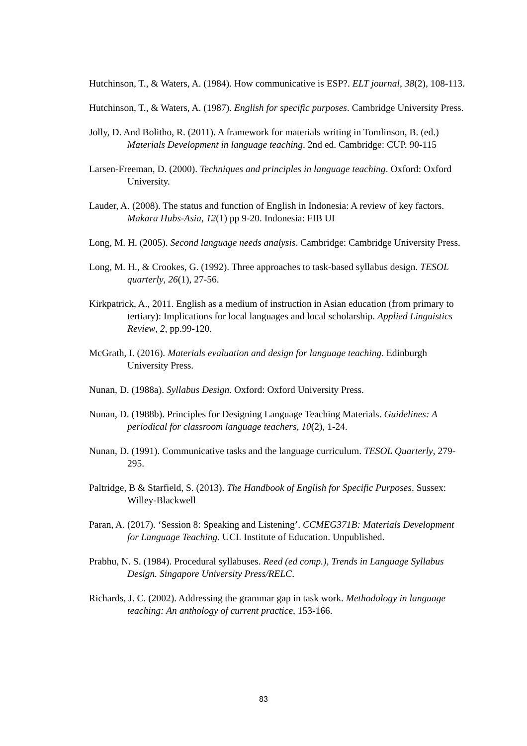Hutchinson, T., & Waters, A. (1984). How communicative is ESP?. ELT journal, 38(2), 108-113.
Hutchinson, T., & Waters, A. (1987). English for specific purposes. Cambridge University Press.
Jolly, D. And Bolitho, R. (2011). A framework for materials writing in Tomlinson, B. (ed.) Materials Development in language teaching. 2nd ed. Cambridge: CUP. 90-115
Larsen-Freeman, D. (2000). Techniques and principles in language teaching. Oxford: Oxford University.
Lauder, A. (2008). The status and function of English in Indonesia: A review of key factors. Makara Hubs-Asia, 12(1) pp 9-20. Indonesia: FIB UI
Long, M. H. (2005). Second language needs analysis. Cambridge: Cambridge University Press.
Long, M. H., & Crookes, G. (1992). Three approaches to task-based syllabus design. TESOL quarterly, 26(1), 27-56.
Kirkpatrick, A., 2011. English as a medium of instruction in Asian education (from primary to tertiary): Implications for local languages and local scholarship. Applied Linguistics Review, 2, pp.99-120.
McGrath, I. (2016). Materials evaluation and design for language teaching. Edinburgh University Press.
Nunan, D. (1988a). Syllabus Design. Oxford: Oxford University Press.
Nunan, D. (1988b). Principles for Designing Language Teaching Materials. Guidelines: A periodical for classroom language teachers, 10(2), 1-24.
Nunan, D. (1991). Communicative tasks and the language curriculum. TESOL Quarterly, 279-295.
Paltridge, B & Starfield, S. (2013). The Handbook of English for Specific Purposes. Sussex: Willey-Blackwell
Paran, A. (2017). ‘Session 8: Speaking and Listening’. CCMEG371B: Materials Development for Language Teaching. UCL Institute of Education. Unpublished.
Prabhu, N. S. (1984). Procedural syllabuses. Reed (ed comp.), Trends in Language Syllabus Design. Singapore University Press/RELC.
Richards, J. C. (2002). Addressing the grammar gap in task work. Methodology in language teaching: An anthology of current practice, 153-166.
83